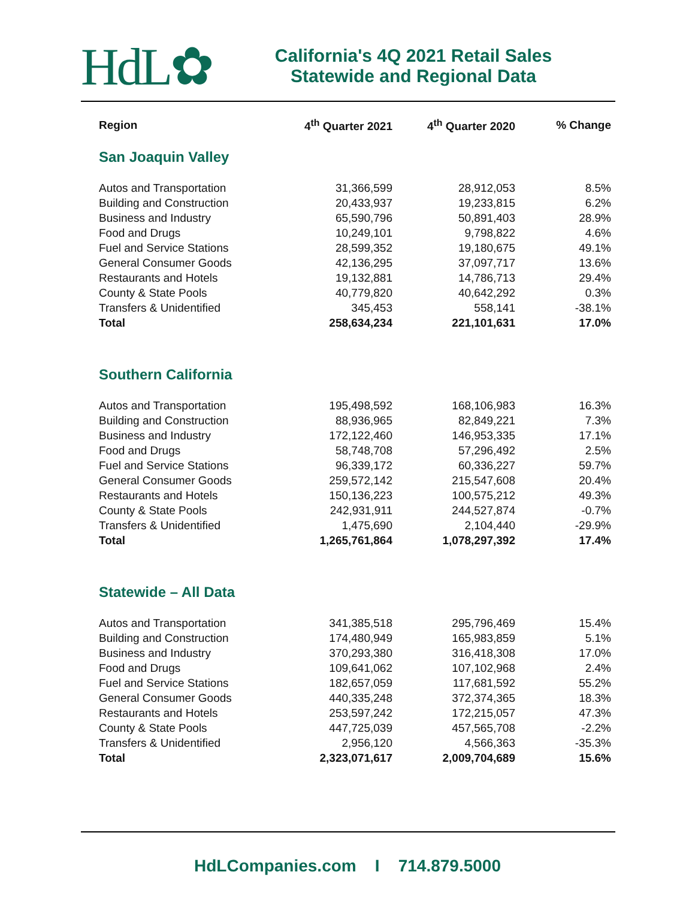HdL✿
California's 4Q 2021 Retail Sales
Statewide and Regional Data
| Region | 4<sup>th</sup> Quarter 2021 | 4<sup>th</sup> Quarter 2020 | % Change |
| --- | --- | --- | --- |
| San Joaquin Valley | | | |
| Autos and Transportation | 31,366,599 | 28,912,053 | 8.5% |
| Building and Construction | 20,433,937 | 19,233,815 | 6.2% |
| Business and Industry | 65,590,796 | 50,891,403 | 28.9% |
| Food and Drugs | 10,249,101 | 9,798,822 | 4.6% |
| Fuel and Service Stations | 28,599,352 | 19,180,675 | 49.1% |
| General Consumer Goods | 42,136,295 | 37,097,717 | 13.6% |
| Restaurants and Hotels | 19,132,881 | 14,786,713 | 29.4% |
| County & State Pools | 40,779,820 | 40,642,292 | 0.3% |
| Transfers & Unidentified | 345,453 | 558,141 | -38.1% |
| Total | 258,634,234 | 221,101,631 | 17.0% |
| Southern California | | | |
| Autos and Transportation | 195,498,592 | 168,106,983 | 16.3% |
| Building and Construction | 88,936,965 | 82,849,221 | 7.3% |
| Business and Industry | 172,122,460 | 146,953,335 | 17.1% |
| Food and Drugs | 58,748,708 | 57,296,492 | 2.5% |
| Fuel and Service Stations | 96,339,172 | 60,336,227 | 59.7% |
| General Consumer Goods | 259,572,142 | 215,547,608 | 20.4% |
| Restaurants and Hotels | 150,136,223 | 100,575,212 | 49.3% |
| County & State Pools | 242,931,911 | 244,527,874 | -0.7% |
| Transfers & Unidentified | 1,475,690 | 2,104,440 | -29.9% |
| Total | 1,265,761,864 | 1,078,297,392 | 17.4% |
| Statewide – All Data | | | |
| Autos and Transportation | 341,385,518 | 295,796,469 | 15.4% |
| Building and Construction | 174,480,949 | 165,983,859 | 5.1% |
| Business and Industry | 370,293,380 | 316,418,308 | 17.0% |
| Food and Drugs | 109,641,062 | 107,102,968 | 2.4% |
| Fuel and Service Stations | 182,657,059 | 117,681,592 | 55.2% |
| General Consumer Goods | 440,335,248 | 372,374,365 | 18.3% |
| Restaurants and Hotels | 253,597,242 | 172,215,057 | 47.3% |
| County & State Pools | 447,725,039 | 457,565,708 | -2.2% |
| Transfers & Unidentified | 2,956,120 | 4,566,363 | -35.3% |
| Total | 2,323,071,617 | 2,009,704,689 | 15.6% |
HdLCompanies.com I 714.879.5000